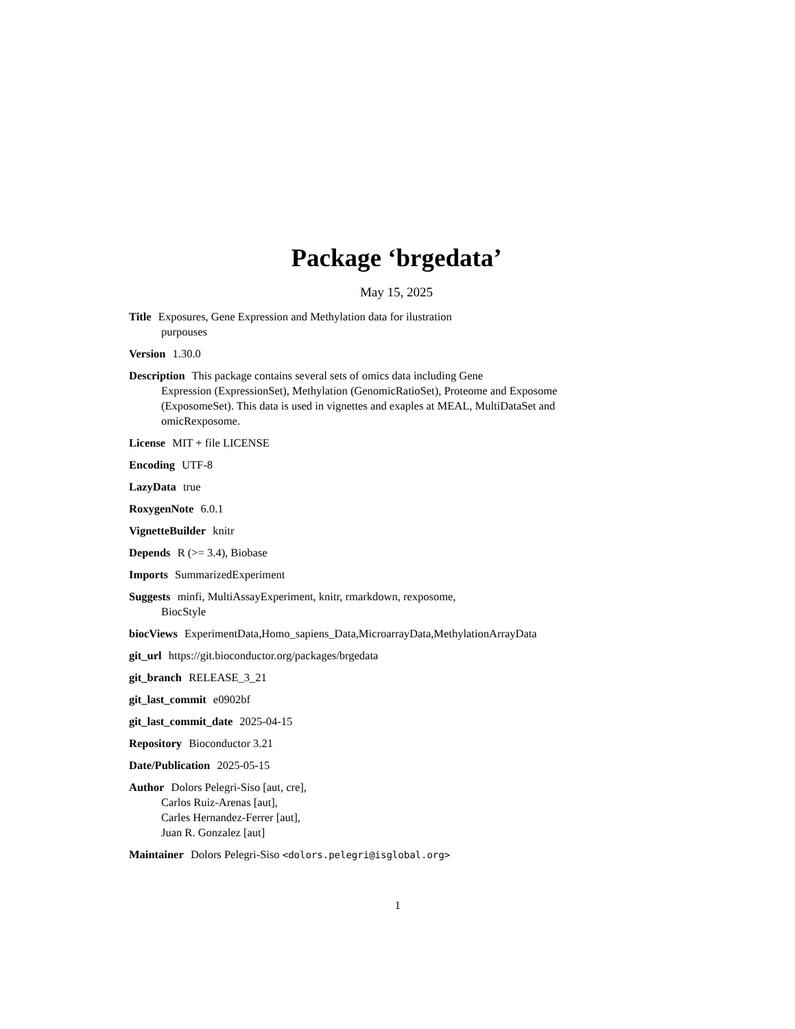Package ‘brgedata’
May 15, 2025
Title Exposures, Gene Expression and Methylation data for ilustration
purpouses
Version 1.30.0
Description This package contains several sets of omics data including Gene
Expression (ExpressionSet), Methylation (GenomicRatioSet), Proteome and Exposome
(ExposomeSet). This data is used in vignettes and exaples at MEAL, MultiDataSet and
omicRexposome.
License MIT + file LICENSE
Encoding UTF-8
LazyData true
RoxygenNote 6.0.1
VignetteBuilder knitr
Depends R (>= 3.4), Biobase
Imports SummarizedExperiment
Suggests minfi, MultiAssayExperiment, knitr, rmarkdown, rexposome,
BiocStyle
biocViews ExperimentData,Homo_sapiens_Data,MicroarrayData,MethylationArrayData
git_url https://git.bioconductor.org/packages/brgedata
git_branch RELEASE_3_21
git_last_commit e0902bf
git_last_commit_date 2025-04-15
Repository Bioconductor 3.21
Date/Publication 2025-05-15
Author Dolors Pelegri-Siso [aut, cre],
Carlos Ruiz-Arenas [aut],
Carles Hernandez-Ferrer [aut],
Juan R. Gonzalez [aut]
Maintainer Dolors Pelegri-Siso <dolors.pelegri@isglobal.org>
1